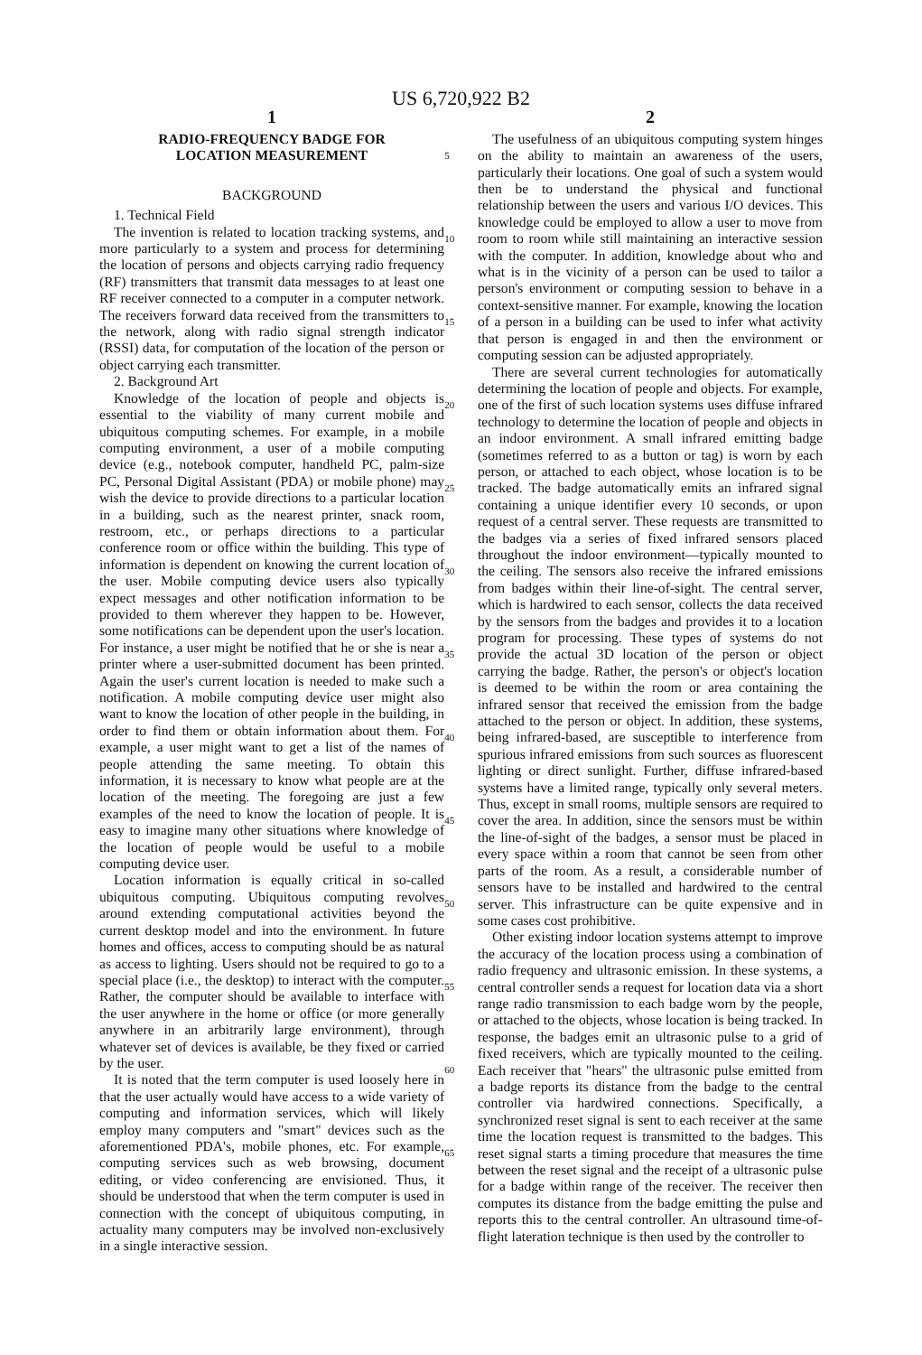US 6,720,922 B2
1
RADIO-FREQUENCY BADGE FOR
LOCATION MEASUREMENT
BACKGROUND
1. Technical Field
The invention is related to location tracking systems, and more particularly to a system and process for determining the location of persons and objects carrying radio frequency (RF) transmitters that transmit data messages to at least one RF receiver connected to a computer in a computer network. The receivers forward data received from the transmitters to the network, along with radio signal strength indicator (RSSI) data, for computation of the location of the person or object carrying each transmitter.
2. Background Art
Knowledge of the location of people and objects is essential to the viability of many current mobile and ubiquitous computing schemes. For example, in a mobile computing environment, a user of a mobile computing device (e.g., notebook computer, handheld PC, palm-size PC, Personal Digital Assistant (PDA) or mobile phone) may wish the device to provide directions to a particular location in a building, such as the nearest printer, snack room, restroom, etc., or perhaps directions to a particular conference room or office within the building. This type of information is dependent on knowing the current location of the user. Mobile computing device users also typically expect messages and other notification information to be provided to them wherever they happen to be. However, some notifications can be dependent upon the user's location. For instance, a user might be notified that he or she is near a printer where a user-submitted document has been printed. Again the user's current location is needed to make such a notification. A mobile computing device user might also want to know the location of other people in the building, in order to find them or obtain information about them. For example, a user might want to get a list of the names of people attending the same meeting. To obtain this information, it is necessary to know what people are at the location of the meeting. The foregoing are just a few examples of the need to know the location of people. It is easy to imagine many other situations where knowledge of the location of people would be useful to a mobile computing device user.
Location information is equally critical in so-called ubiquitous computing. Ubiquitous computing revolves around extending computational activities beyond the current desktop model and into the environment. In future homes and offices, access to computing should be as natural as access to lighting. Users should not be required to go to a special place (i.e., the desktop) to interact with the computer. Rather, the computer should be available to interface with the user anywhere in the home or office (or more generally anywhere in an arbitrarily large environment), through whatever set of devices is available, be they fixed or carried by the user.
It is noted that the term computer is used loosely here in that the user actually would have access to a wide variety of computing and information services, which will likely employ many computers and "smart" devices such as the aforementioned PDA's, mobile phones, etc. For example, computing services such as web browsing, document editing, or video conferencing are envisioned. Thus, it should be understood that when the term computer is used in connection with the concept of ubiquitous computing, in actuality many computers may be involved non-exclusively in a single interactive session.
5
10
15
20
25
30
35
40
45
50
55
60
65
2
The usefulness of an ubiquitous computing system hinges on the ability to maintain an awareness of the users, particularly their locations. One goal of such a system would then be to understand the physical and functional relationship between the users and various I/O devices. This knowledge could be employed to allow a user to move from room to room while still maintaining an interactive session with the computer. In addition, knowledge about who and what is in the vicinity of a person can be used to tailor a person's environment or computing session to behave in a context-sensitive manner. For example, knowing the location of a person in a building can be used to infer what activity that person is engaged in and then the environment or computing session can be adjusted appropriately.
There are several current technologies for automatically determining the location of people and objects. For example, one of the first of such location systems uses diffuse infrared technology to determine the location of people and objects in an indoor environment. A small infrared emitting badge (sometimes referred to as a button or tag) is worn by each person, or attached to each object, whose location is to be tracked. The badge automatically emits an infrared signal containing a unique identifier every 10 seconds, or upon request of a central server. These requests are transmitted to the badges via a series of fixed infrared sensors placed throughout the indoor environment—typically mounted to the ceiling. The sensors also receive the infrared emissions from badges within their line-of-sight. The central server, which is hardwired to each sensor, collects the data received by the sensors from the badges and provides it to a location program for processing. These types of systems do not provide the actual 3D location of the person or object carrying the badge. Rather, the person's or object's location is deemed to be within the room or area containing the infrared sensor that received the emission from the badge attached to the person or object. In addition, these systems, being infrared-based, are susceptible to interference from spurious infrared emissions from such sources as fluorescent lighting or direct sunlight. Further, diffuse infrared-based systems have a limited range, typically only several meters. Thus, except in small rooms, multiple sensors are required to cover the area. In addition, since the sensors must be within the line-of-sight of the badges, a sensor must be placed in every space within a room that cannot be seen from other parts of the room. As a result, a considerable number of sensors have to be installed and hardwired to the central server. This infrastructure can be quite expensive and in some cases cost prohibitive.
Other existing indoor location systems attempt to improve the accuracy of the location process using a combination of radio frequency and ultrasonic emission. In these systems, a central controller sends a request for location data via a short range radio transmission to each badge worn by the people, or attached to the objects, whose location is being tracked. In response, the badges emit an ultrasonic pulse to a grid of fixed receivers, which are typically mounted to the ceiling. Each receiver that "hears" the ultrasonic pulse emitted from a badge reports its distance from the badge to the central controller via hardwired connections. Specifically, a synchronized reset signal is sent to each receiver at the same time the location request is transmitted to the badges. This reset signal starts a timing procedure that measures the time between the reset signal and the receipt of a ultrasonic pulse for a badge within range of the receiver. The receiver then computes its distance from the badge emitting the pulse and reports this to the central controller. An ultrasound time-of-flight lateration technique is then used by the controller to